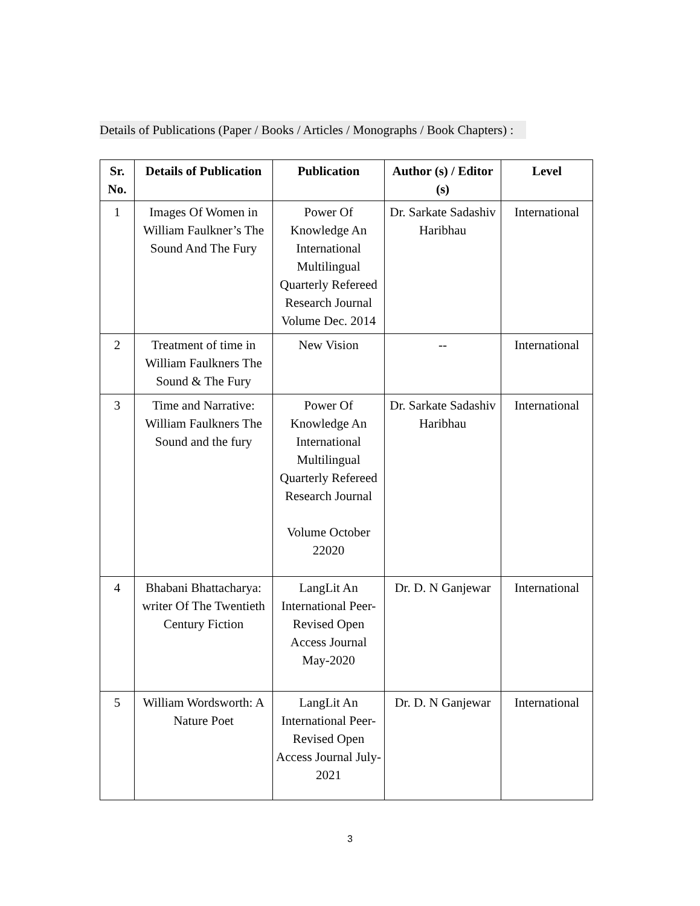Details of Publications (Paper / Books / Articles / Monographs / Book Chapters) :
| Sr. No. | Details of Publication | Publication | Author (s) / Editor (s) | Level |
| --- | --- | --- | --- | --- |
| 1 | Images Of Women in William Faulkner’s The Sound And The Fury | Power Of Knowledge An International Multilingual Quarterly Refereed Research Journal Volume Dec. 2014 | Dr. Sarkate Sadashiv Haribhau | International |
| 2 | Treatment of time in William Faulkners The Sound & The Fury | New Vision | -- | International |
| 3 | Time and Narrative: William Faulkners The Sound and the fury | Power Of Knowledge An International Multilingual Quarterly Refereed Research Journal Volume October 22020 | Dr. Sarkate Sadashiv Haribhau | International |
| 4 | Bhabani Bhattacharya: writer Of The Twentieth Century Fiction | LangLit An International Peer-Revised Open Access Journal May-2020 | Dr. D. N Ganjewar | International |
| 5 | William Wordsworth: A Nature Poet | LangLit An International Peer-Revised Open Access Journal July-2021 | Dr. D. N Ganjewar | International |
3